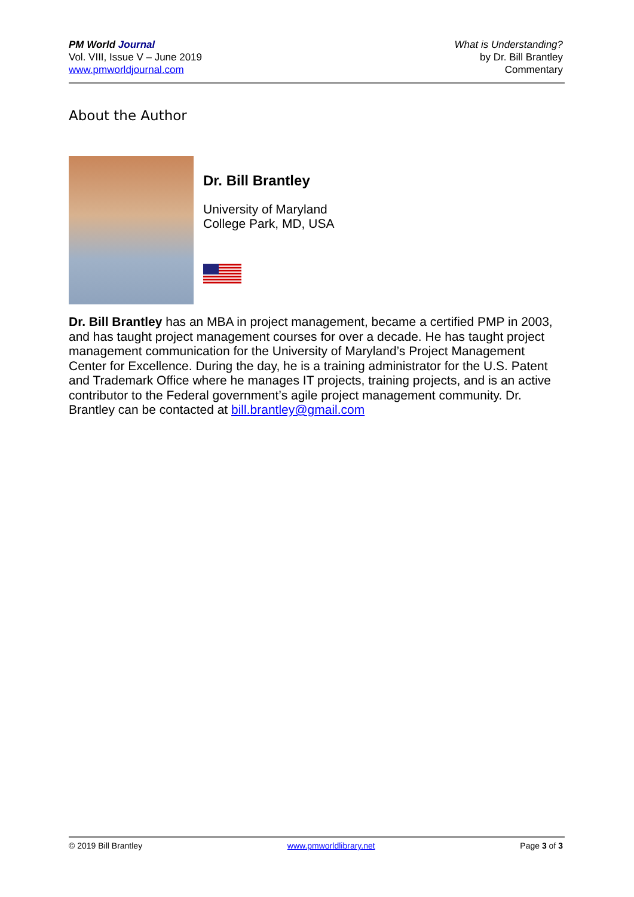PM World Journal
Vol. VIII, Issue V – June 2019
www.pmworldjournal.com
What is Understanding?
by Dr. Bill Brantley
Commentary
About the Author
Dr. Bill Brantley
University of Maryland
College Park, MD, USA
Dr. Bill Brantley has an MBA in project management, became a certified PMP in 2003, and has taught project management courses for over a decade. He has taught project management communication for the University of Maryland’s Project Management Center for Excellence. During the day, he is a training administrator for the U.S. Patent and Trademark Office where he manages IT projects, training projects, and is an active contributor to the Federal government’s agile project management community. Dr. Brantley can be contacted at bill.brantley@gmail.com
© 2019 Bill Brantley www.pmworldlibrary.net Page 3 of 3